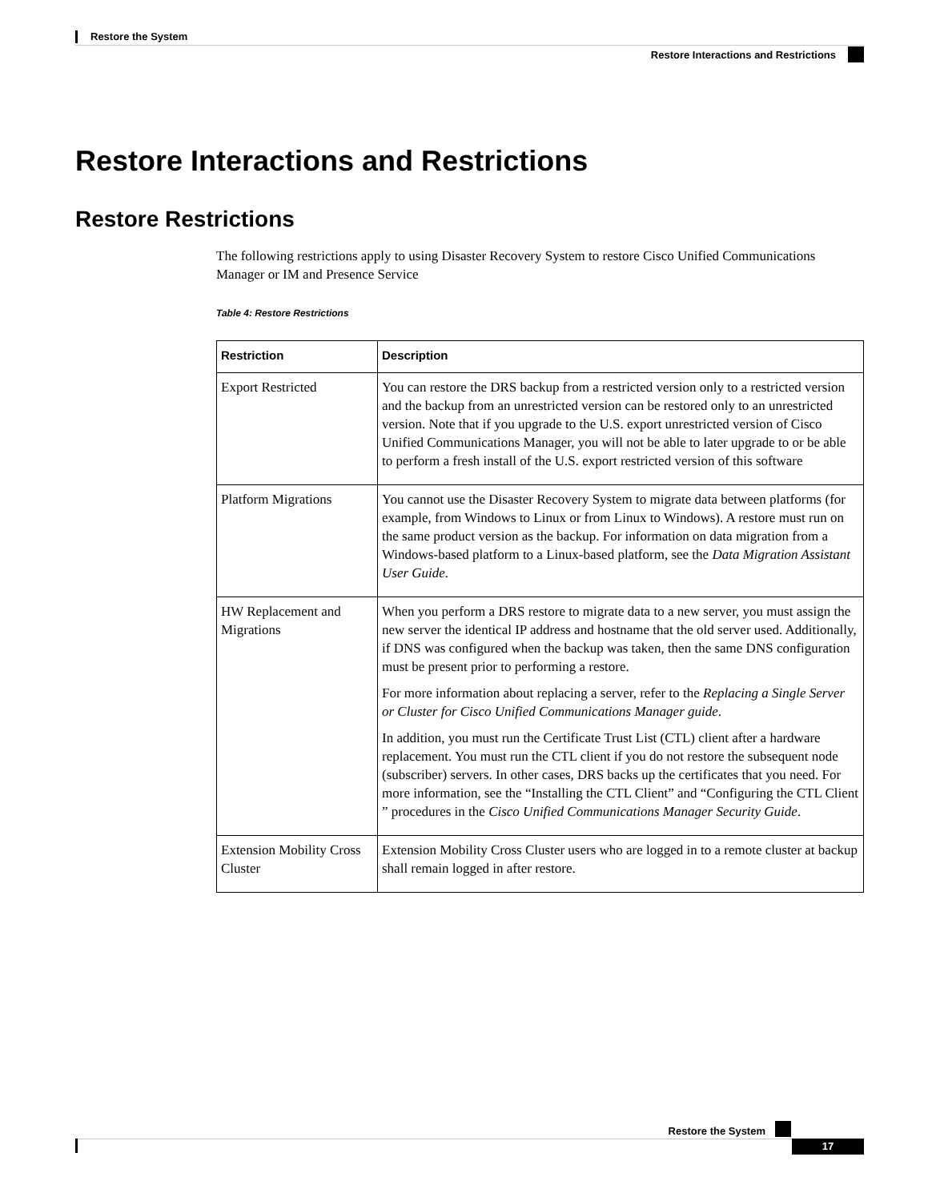Restore the System
Restore Interactions and Restrictions
Restore Interactions and Restrictions
Restore Restrictions
The following restrictions apply to using Disaster Recovery System to restore Cisco Unified Communications Manager or IM and Presence Service
Table 4: Restore Restrictions
| Restriction | Description |
| --- | --- |
| Export Restricted | You can restore the DRS backup from a restricted version only to a restricted version and the backup from an unrestricted version can be restored only to an unrestricted version. Note that if you upgrade to the U.S. export unrestricted version of Cisco Unified Communications Manager, you will not be able to later upgrade to or be able to perform a fresh install of the U.S. export restricted version of this software |
| Platform Migrations | You cannot use the Disaster Recovery System to migrate data between platforms (for example, from Windows to Linux or from Linux to Windows). A restore must run on the same product version as the backup. For information on data migration from a Windows-based platform to a Linux-based platform, see the Data Migration Assistant User Guide . |
| HW Replacement and Migrations | When you perform a DRS restore to migrate data to a new server, you must assign the new server the identical IP address and hostname that the old server used. Additionally, if DNS was configured when the backup was taken, then the same DNS configuration must be present prior to performing a restore. For more information about replacing a server, refer to the Replacing a Single Server or Cluster for Cisco Unified Communications Manager guide . In addition, you must run the Certificate Trust List (CTL) client after a hardware replacement. You must run the CTL client if you do not restore the subsequent node (subscriber) servers. In other cases, DRS backs up the certificates that you need. For more information, see the “Installing the CTL Client” and “Configuring the CTL Client ” procedures in the Cisco Unified Communications Manager Security Guide . |
| Extension Mobility Cross Cluster | Extension Mobility Cross Cluster users who are logged in to a remote cluster at backup shall remain logged in after restore. |
Restore the System
17